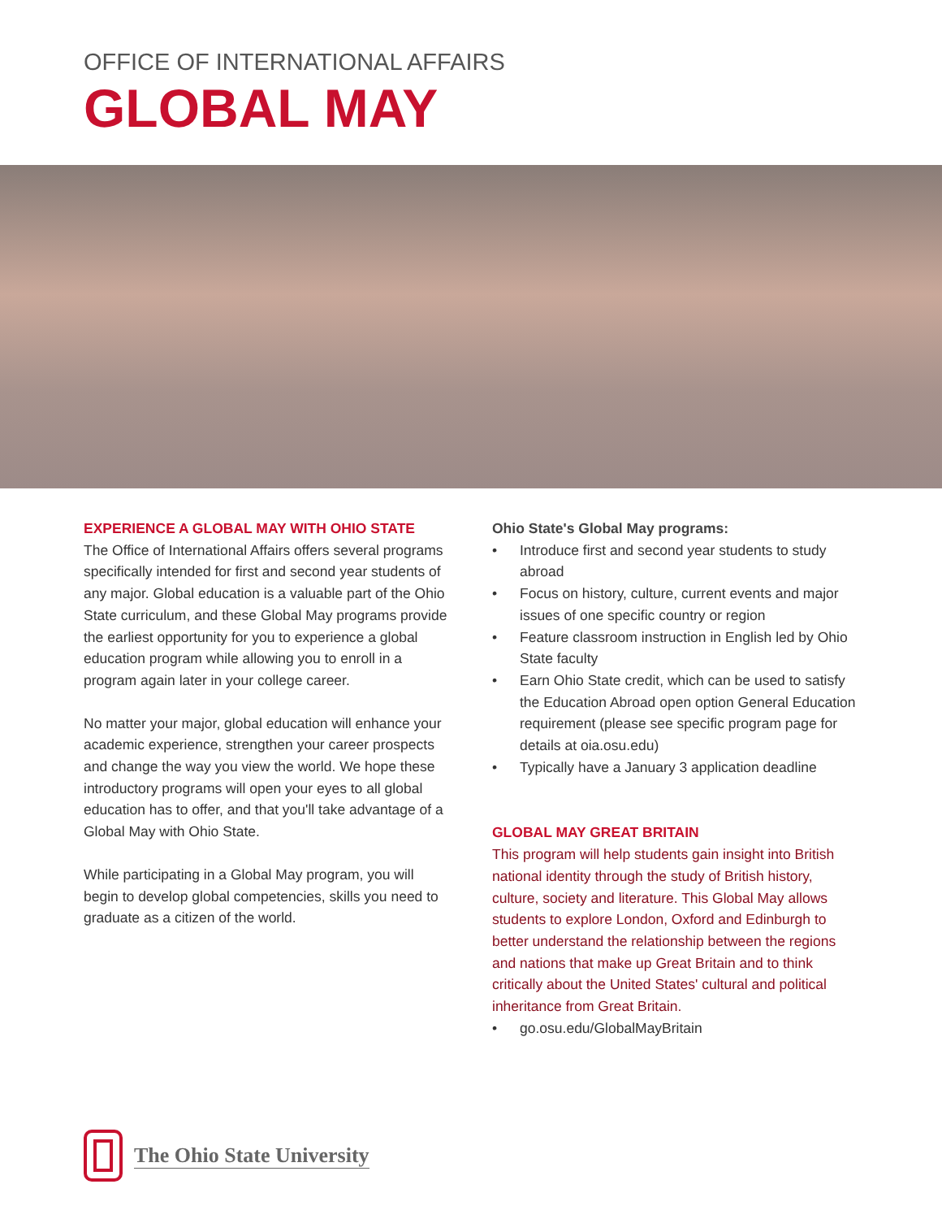OFFICE OF INTERNATIONAL AFFAIRS
GLOBAL MAY
EXPERIENCE A GLOBAL MAY WITH OHIO STATE
The Office of International Affairs offers several programs specifically intended for first and second year students of any major. Global education is a valuable part of the Ohio State curriculum, and these Global May programs provide the earliest opportunity for you to experience a global education program while allowing you to enroll in a program again later in your college career.
No matter your major, global education will enhance your academic experience, strengthen your career prospects and change the way you view the world. We hope these introductory programs will open your eyes to all global education has to offer, and that you'll take advantage of a Global May with Ohio State.
While participating in a Global May program, you will begin to develop global competencies, skills you need to graduate as a citizen of the world.
Ohio State's Global May programs:
• Introduce first and second year students to study abroad
• Focus on history, culture, current events and major issues of one specific country or region
• Feature classroom instruction in English led by Ohio State faculty
• Earn Ohio State credit, which can be used to satisfy the Education Abroad open option General Education requirement (please see specific program page for details at oia.osu.edu)
• Typically have a January 3 application deadline
GLOBAL MAY GREAT BRITAIN
This program will help students gain insight into British national identity through the study of British history, culture, society and literature. This Global May allows students to explore London, Oxford and Edinburgh to better understand the relationship between the regions and nations that make up Great Britain and to think critically about the United States' cultural and political inheritance from Great Britain.
• go.osu.edu/GlobalMayBritain
The Ohio State University